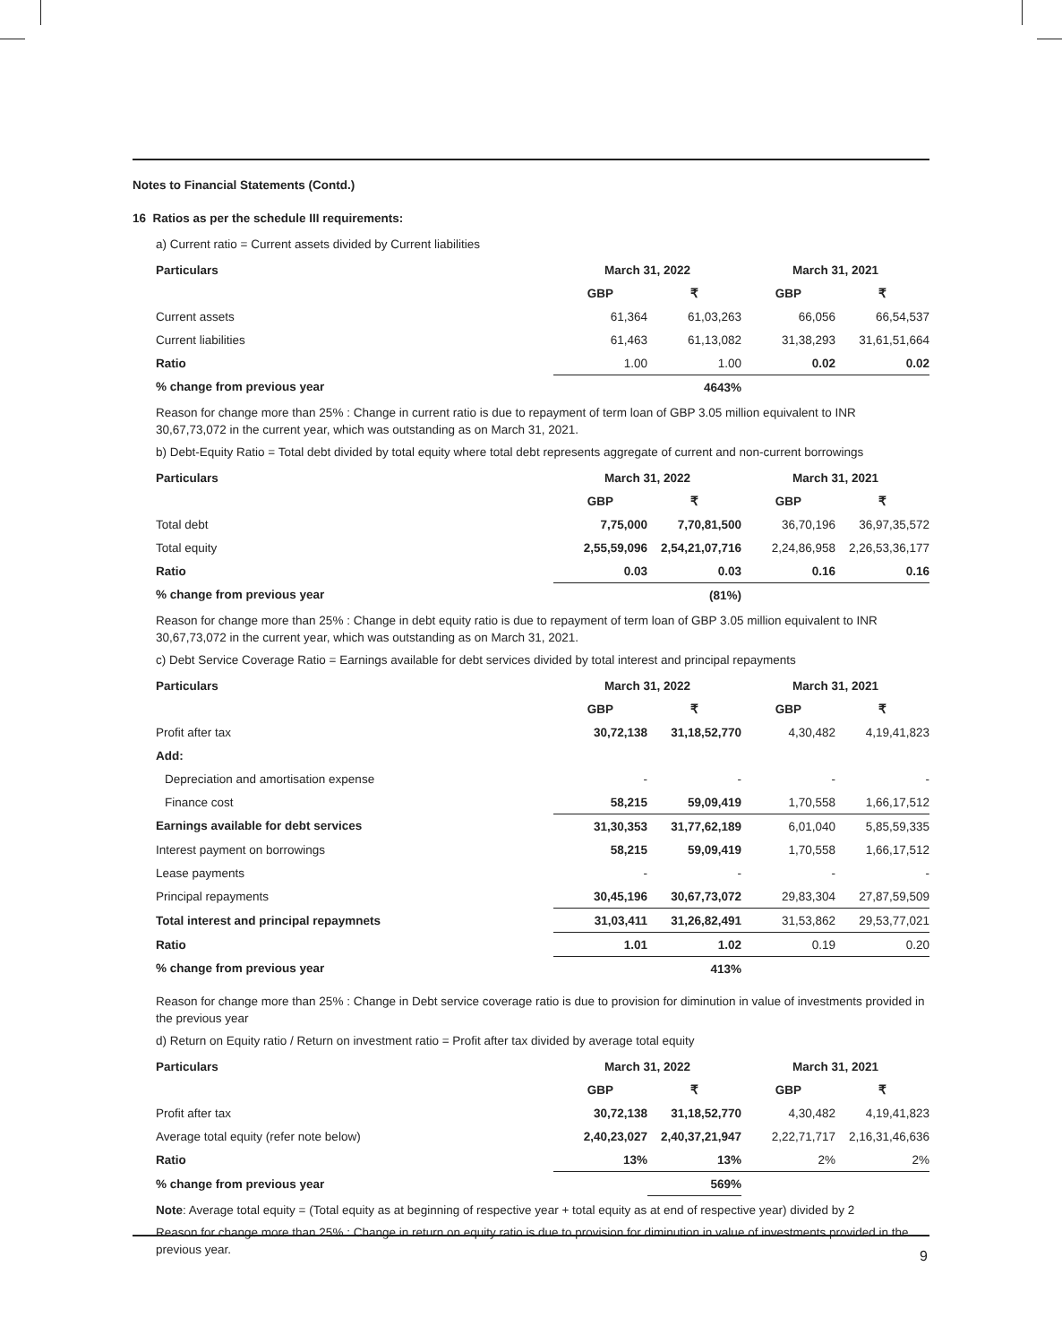Notes to Financial Statements (Contd.)
16 Ratios as per the schedule III requirements:
a) Current ratio = Current assets divided by Current liabilities
| Particulars | March 31, 2022 | | March 31, 2021 | |
| --- | --- | --- | --- | --- |
| | GBP | ₹ | GBP | ₹ |
| Current assets | 61,364 | 61,03,263 | 66,056 | 66,54,537 |
| Current liabilities | 61,463 | 61,13,082 | 31,38,293 | 31,61,51,664 |
| Ratio | 1.00 | 1.00 | 0.02 | 0.02 |
| % change from previous year | | 4643% | | |
Reason for change more than 25% : Change in current ratio is due to repayment of term loan of GBP 3.05 million equivalent to INR 30,67,73,072 in the current year, which was outstanding as on March 31, 2021.
b) Debt-Equity Ratio = Total debt divided by total equity where total debt represents aggregate of current and non-current borrowings
| Particulars | March 31, 2022 | | March 31, 2021 | |
| --- | --- | --- | --- | --- |
| | GBP | ₹ | GBP | ₹ |
| Total debt | 7,75,000 | 7,70,81,500 | 36,70,196 | 36,97,35,572 |
| Total equity | 2,55,59,096 | 2,54,21,07,716 | 2,24,86,958 | 2,26,53,36,177 |
| Ratio | 0.03 | 0.03 | 0.16 | 0.16 |
| % change from previous year | | (81%) | | |
Reason for change more than 25% : Change in debt equity ratio is due to repayment of term loan of GBP 3.05 million equivalent to INR 30,67,73,072 in the current year, which was outstanding as on March 31, 2021.
c) Debt Service Coverage Ratio = Earnings available for debt services divided by total interest and principal repayments
| Particulars | March 31, 2022 | | March 31, 2021 | |
| --- | --- | --- | --- | --- |
| | GBP | ₹ | GBP | ₹ |
| Profit after tax | 30,72,138 | 31,18,52,770 | 4,30,482 | 4,19,41,823 |
| Add: | | | | |
| Depreciation and amortisation expense | - | - | - | - |
| Finance cost | 58,215 | 59,09,419 | 1,70,558 | 1,66,17,512 |
| Earnings available for debt services | 31,30,353 | 31,77,62,189 | 6,01,040 | 5,85,59,335 |
| Interest payment on borrowings | 58,215 | 59,09,419 | 1,70,558 | 1,66,17,512 |
| Lease payments | - | - | - | - |
| Principal repayments | 30,45,196 | 30,67,73,072 | 29,83,304 | 27,87,59,509 |
| Total interest and principal repaymnets | 31,03,411 | 31,26,82,491 | 31,53,862 | 29,53,77,021 |
| Ratio | 1.01 | 1.02 | 0.19 | 0.20 |
| % change from previous year | | 413% | | |
Reason for change more than 25% : Change in Debt service coverage ratio is due to provision for diminution in value of investments provided in the previous year
d) Return on Equity ratio / Return on investment ratio = Profit after tax divided by average total equity
| Particulars | March 31, 2022 | | March 31, 2021 | |
| --- | --- | --- | --- | --- |
| | GBP | ₹ | GBP | ₹ |
| Profit after tax | 30,72,138 | 31,18,52,770 | 4,30,482 | 4,19,41,823 |
| Average total equity (refer note below) | 2,40,23,027 | 2,40,37,21,947 | 2,22,71,717 | 2,16,31,46,636 |
| Ratio | 13% | 13% | 2% | 2% |
| % change from previous year | | 569% | | |
Note: Average total equity = (Total equity as at beginning of respective year + total equity as at end of respective year) divided by 2
Reason for change more than 25% : Change in return on equity ratio is due to provision for diminution in value of investments provided in the previous year.
9